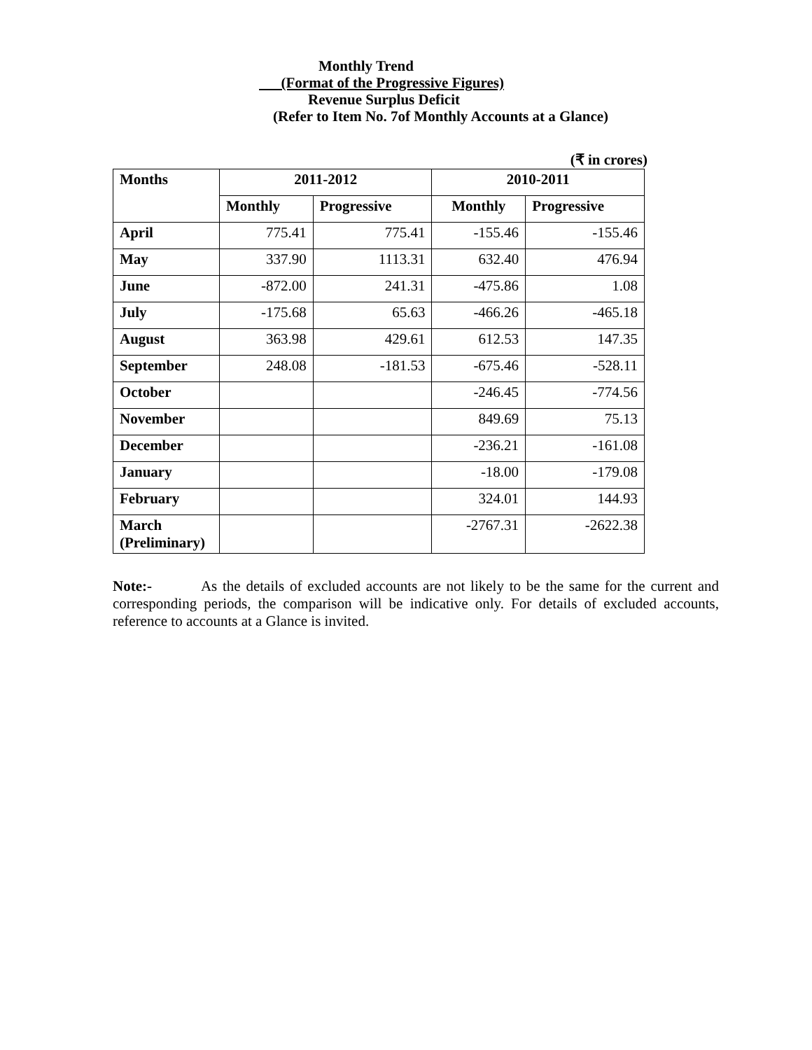Monthly Trend
(Format of the Progressive Figures)
Revenue Surplus Deficit
(Refer to Item No. 7of Monthly Accounts at a Glance)
(₹ in crores)
| Months | 2011-2012 | | 2010-2011 | |
| --- | --- | --- | --- | --- |
| | Monthly | Progressive | Monthly | Progressive |
| April | 775.41 | 775.41 | -155.46 | -155.46 |
| May | 337.90 | 1113.31 | 632.40 | 476.94 |
| June | -872.00 | 241.31 | -475.86 | 1.08 |
| July | -175.68 | 65.63 | -466.26 | -465.18 |
| August | 363.98 | 429.61 | 612.53 | 147.35 |
| September | 248.08 | -181.53 | -675.46 | -528.11 |
| October | | | -246.45 | -774.56 |
| November | | | 849.69 | 75.13 |
| December | | | -236.21 | -161.08 |
| January | | | -18.00 | -179.08 |
| February | | | 324.01 | 144.93 |
| March (Preliminary) | | | -2767.31 | -2622.38 |
Note:- As the details of excluded accounts are not likely to be the same for the current and corresponding periods, the comparison will be indicative only. For details of excluded accounts, reference to accounts at a Glance is invited.